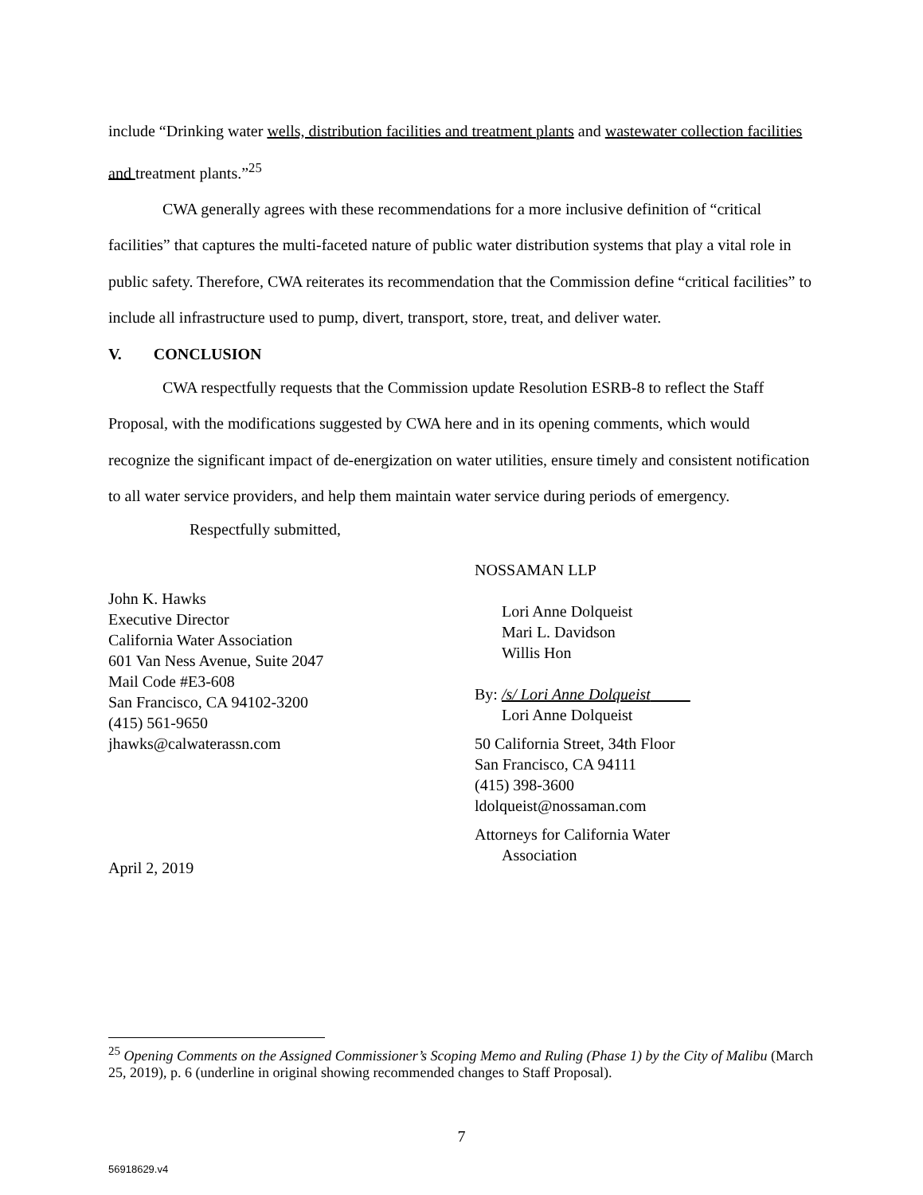include “Drinking water wells, distribution facilities and treatment plants and wastewater collection facilities and treatment plants.”<sup>25</sup>
CWA generally agrees with these recommendations for a more inclusive definition of “critical facilities” that captures the multi-faceted nature of public water distribution systems that play a vital role in public safety. Therefore, CWA reiterates its recommendation that the Commission define “critical facilities” to include all infrastructure used to pump, divert, transport, store, treat, and deliver water.
V. CONCLUSION
CWA respectfully requests that the Commission update Resolution ESRB-8 to reflect the Staff Proposal, with the modifications suggested by CWA here and in its opening comments, which would recognize the significant impact of de-energization on water utilities, ensure timely and consistent notification to all water service providers, and help them maintain water service during periods of emergency.
Respectfully submitted,
John K. Hawks
Executive Director
California Water Association
601 Van Ness Avenue, Suite 2047
Mail Code #E3-608
San Francisco, CA 94102-3200
(415) 561-9650
jhawks@calwaterassn.com
April 2, 2019
NOSSAMAN LLP
Lori Anne Dolqueist
Mari L. Davidson
Willis Hon
By: /s/ Lori Anne Dolqueist
Lori Anne Dolqueist
50 California Street, 34th Floor
San Francisco, CA 94111
(415) 398-3600
ldolqueist@nossaman.com
Attorneys for California Water
Association
<sup>25</sup> Opening Comments on the Assigned Commissioner’s Scoping Memo and Ruling (Phase 1) by the City of Malibu (March 25, 2019), p. 6 (underline in original showing recommended changes to Staff Proposal).
7
56918629.v4